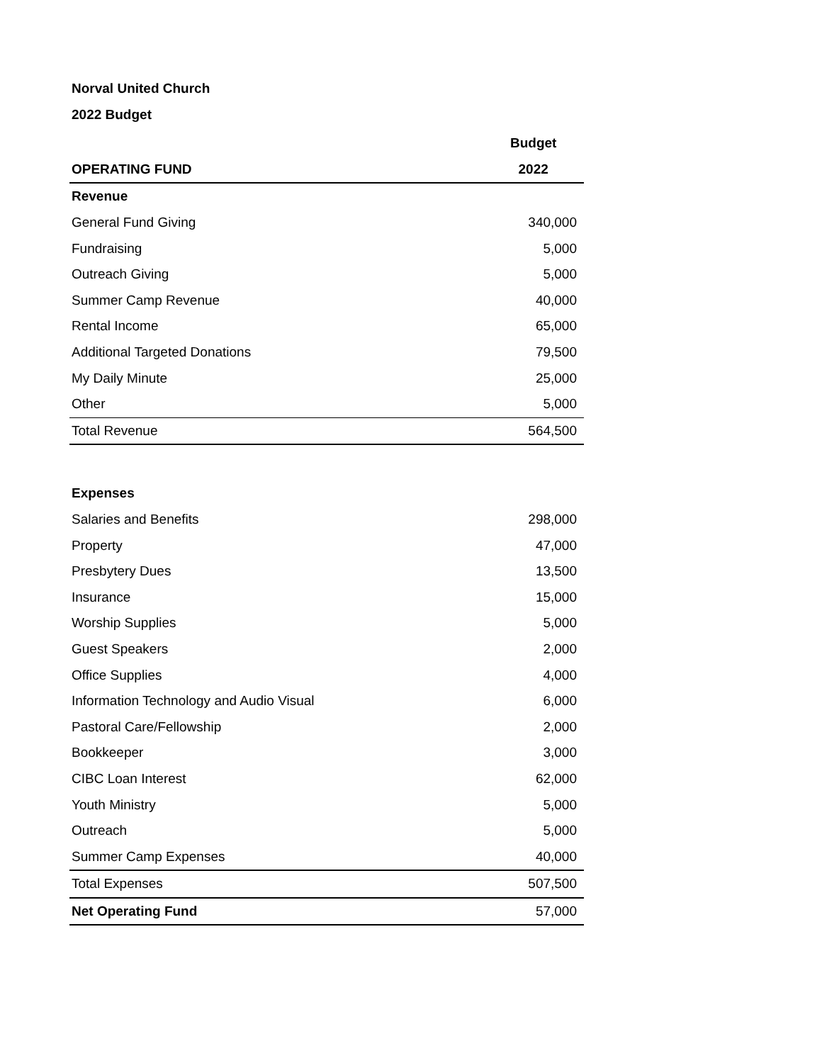Norval United Church
2022 Budget
| | Budget |
| --- | --- |
| OPERATING FUND | 2022 |
| Revenue | |
| General Fund Giving | 340,000 |
| Fundraising | 5,000 |
| Outreach Giving | 5,000 |
| Summer Camp Revenue | 40,000 |
| Rental Income | 65,000 |
| Additional Targeted Donations | 79,500 |
| My Daily Minute | 25,000 |
| Other | 5,000 |
| Total Revenue | 564,500 |
| Expenses | |
| Salaries and Benefits | 298,000 |
| Property | 47,000 |
| Presbytery Dues | 13,500 |
| Insurance | 15,000 |
| Worship Supplies | 5,000 |
| Guest Speakers | 2,000 |
| Office Supplies | 4,000 |
| Information Technology and Audio Visual | 6,000 |
| Pastoral Care/Fellowship | 2,000 |
| Bookkeeper | 3,000 |
| CIBC Loan Interest | 62,000 |
| Youth Ministry | 5,000 |
| Outreach | 5,000 |
| Summer Camp Expenses | 40,000 |
| Total Expenses | 507,500 |
| Net Operating Fund | 57,000 |